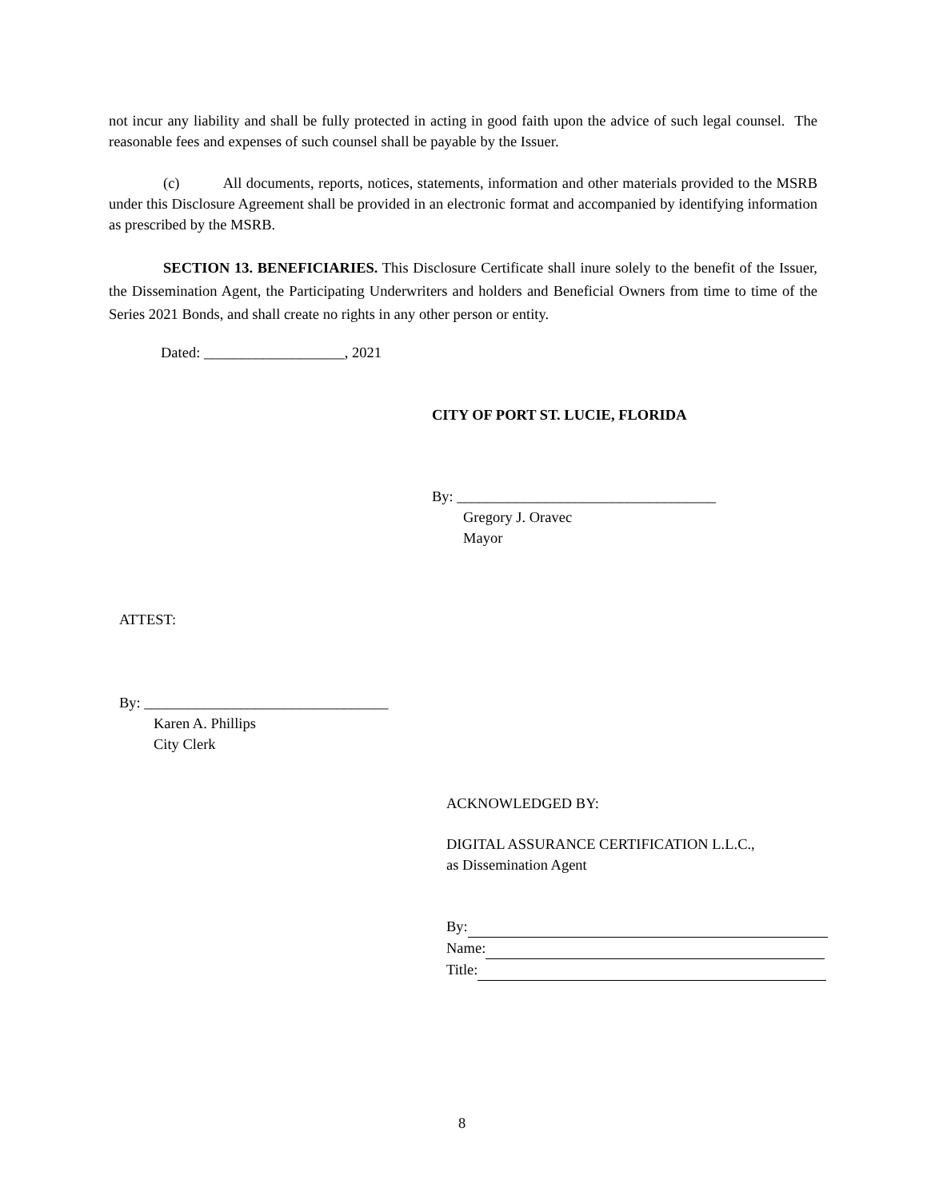not incur any liability and shall be fully protected in acting in good faith upon the advice of such legal counsel. The reasonable fees and expenses of such counsel shall be payable by the Issuer.
(c) All documents, reports, notices, statements, information and other materials provided to the MSRB under this Disclosure Agreement shall be provided in an electronic format and accompanied by identifying information as prescribed by the MSRB.
SECTION 13. BENEFICIARIES. This Disclosure Certificate shall inure solely to the benefit of the Issuer, the Dissemination Agent, the Participating Underwriters and holders and Beneficial Owners from time to time of the Series 2021 Bonds, and shall create no rights in any other person or entity.
Dated: ___________________, 2021
CITY OF PORT ST. LUCIE, FLORIDA
By: ___________________________________
Gregory J. Oravec
Mayor
ATTEST:
By: _________________________________
Karen A. Phillips
City Clerk
ACKNOWLEDGED BY:
DIGITAL ASSURANCE CERTIFICATION L.L.C.,
as Dissemination Agent
By:
Name:
Title:
8